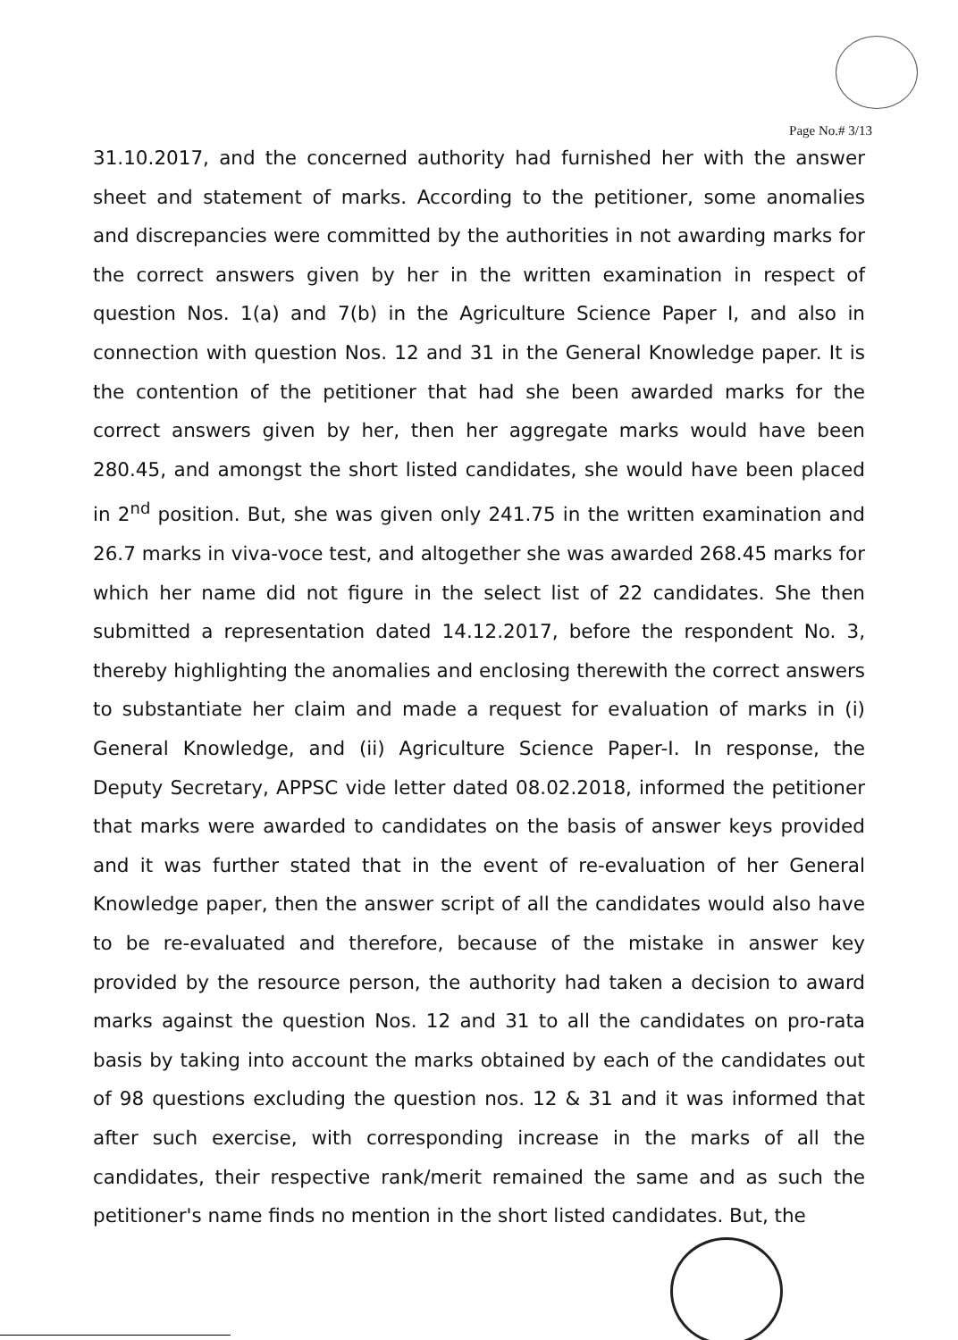Page No.# 3/13
31.10.2017, and the concerned authority had furnished her with the answer sheet and statement of marks. According to the petitioner, some anomalies and discrepancies were committed by the authorities in not awarding marks for the correct answers given by her in the written examination in respect of question Nos. 1(a) and 7(b) in the Agriculture Science Paper I, and also in connection with question Nos. 12 and 31 in the General Knowledge paper. It is the contention of the petitioner that had she been awarded marks for the correct answers given by her, then her aggregate marks would have been 280.45, and amongst the short listed candidates, she would have been placed in 2<sup>nd</sup> position. But, she was given only 241.75 in the written examination and 26.7 marks in viva-voce test, and altogether she was awarded 268.45 marks for which her name did not figure in the select list of 22 candidates. She then submitted a representation dated 14.12.2017, before the respondent No. 3, thereby highlighting the anomalies and enclosing therewith the correct answers to substantiate her claim and made a request for evaluation of marks in (i) General Knowledge, and (ii) Agriculture Science Paper-I. In response, the Deputy Secretary, APPSC vide letter dated 08.02.2018, informed the petitioner that marks were awarded to candidates on the basis of answer keys provided and it was further stated that in the event of re-evaluation of her General Knowledge paper, then the answer script of all the candidates would also have to be re-evaluated and therefore, because of the mistake in answer key provided by the resource person, the authority had taken a decision to award marks against the question Nos. 12 and 31 to all the candidates on pro-rata basis by taking into account the marks obtained by each of the candidates out of 98 questions excluding the question nos. 12 & 31 and it was informed that after such exercise, with corresponding increase in the marks of all the candidates, their respective rank/merit remained the same and as such the petitioner's name finds no mention in the short listed candidates. But, the